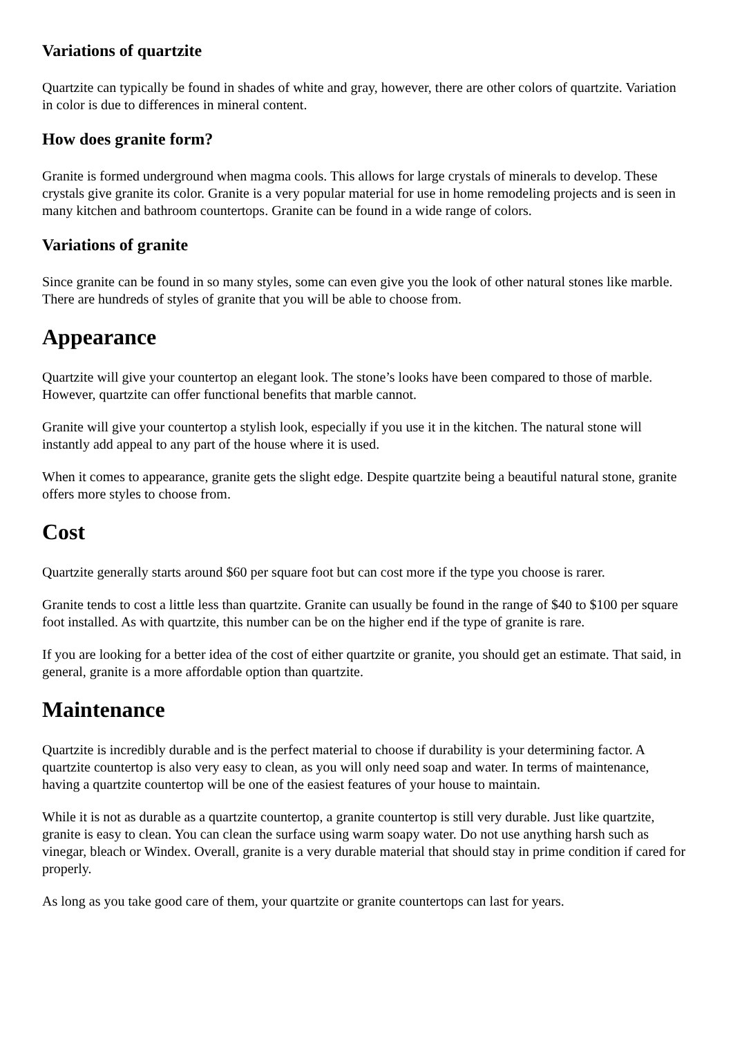Variations of quartzite
Quartzite can typically be found in shades of white and gray, however, there are other colors of quartzite. Variation in color is due to differences in mineral content.
How does granite form?
Granite is formed underground when magma cools. This allows for large crystals of minerals to develop. These crystals give granite its color. Granite is a very popular material for use in home remodeling projects and is seen in many kitchen and bathroom countertops. Granite can be found in a wide range of colors.
Variations of granite
Since granite can be found in so many styles, some can even give you the look of other natural stones like marble. There are hundreds of styles of granite that you will be able to choose from.
Appearance
Quartzite will give your countertop an elegant look. The stone’s looks have been compared to those of marble. However, quartzite can offer functional benefits that marble cannot.
Granite will give your countertop a stylish look, especially if you use it in the kitchen. The natural stone will instantly add appeal to any part of the house where it is used.
When it comes to appearance, granite gets the slight edge. Despite quartzite being a beautiful natural stone, granite offers more styles to choose from.
Cost
Quartzite generally starts around $60 per square foot but can cost more if the type you choose is rarer.
Granite tends to cost a little less than quartzite. Granite can usually be found in the range of $40 to $100 per square foot installed. As with quartzite, this number can be on the higher end if the type of granite is rare.
If you are looking for a better idea of the cost of either quartzite or granite, you should get an estimate. That said, in general, granite is a more affordable option than quartzite.
Maintenance
Quartzite is incredibly durable and is the perfect material to choose if durability is your determining factor. A quartzite countertop is also very easy to clean, as you will only need soap and water. In terms of maintenance, having a quartzite countertop will be one of the easiest features of your house to maintain.
While it is not as durable as a quartzite countertop, a granite countertop is still very durable. Just like quartzite, granite is easy to clean. You can clean the surface using warm soapy water. Do not use anything harsh such as vinegar, bleach or Windex. Overall, granite is a very durable material that should stay in prime condition if cared for properly.
As long as you take good care of them, your quartzite or granite countertops can last for years.